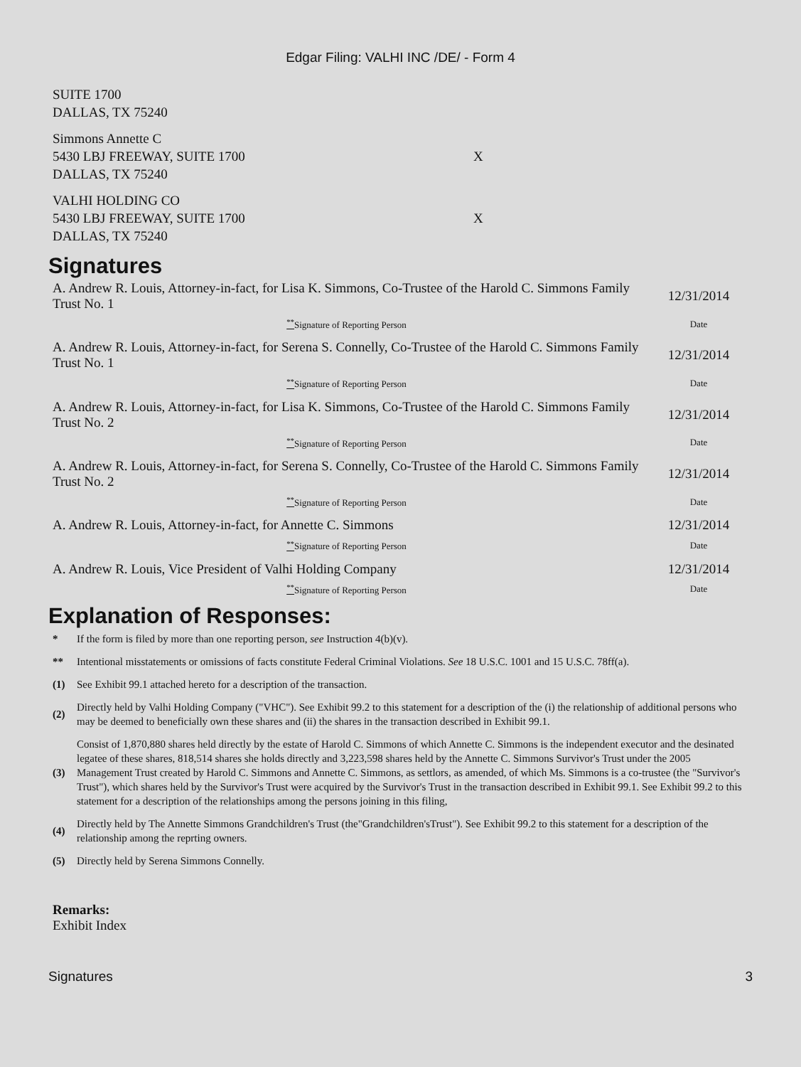Edgar Filing: VALHI INC /DE/ - Form 4
| SUITE 1700 DALLAS, TX 75240 | |
| Simmons Annette C 5430 LBJ FREEWAY, SUITE 1700 DALLAS, TX 75240 | X |
| VALHI HOLDING CO 5430 LBJ FREEWAY, SUITE 1700 DALLAS, TX 75240 | X |
Signatures
| A. Andrew R. Louis, Attorney-in-fact, for Lisa K. Simmons, Co-Trustee of the Harold C. Simmons Family Trust No. 1 | 12/31/2014 |
| <sup>**</sup> Signature of Reporting Person | Date |
| A. Andrew R. Louis, Attorney-in-fact, for Serena S. Connelly, Co-Trustee of the Harold C. Simmons Family Trust No. 1 | 12/31/2014 |
| <sup>**</sup> Signature of Reporting Person | Date |
| A. Andrew R. Louis, Attorney-in-fact, for Lisa K. Simmons, Co-Trustee of the Harold C. Simmons Family Trust No. 2 | 12/31/2014 |
| <sup>**</sup> Signature of Reporting Person | Date |
| A. Andrew R. Louis, Attorney-in-fact, for Serena S. Connelly, Co-Trustee of the Harold C. Simmons Family Trust No. 2 | 12/31/2014 |
| <sup>**</sup> Signature of Reporting Person | Date |
| A. Andrew R. Louis, Attorney-in-fact, for Annette C. Simmons | 12/31/2014 |
| <sup>**</sup> Signature of Reporting Person | Date |
| A. Andrew R. Louis, Vice President of Valhi Holding Company | 12/31/2014 |
| <sup>**</sup> Signature of Reporting Person | Date |
Explanation of Responses:
| * | If the form is filed by more than one reporting person, see Instruction 4(b)(v). |
| ** | Intentional misstatements or omissions of facts constitute Federal Criminal Violations. See 18 U.S.C. 1001 and 15 U.S.C. 78ff(a). |
| (1) | See Exhibit 99.1 attached hereto for a description of the transaction. |
| (2) | Directly held by Valhi Holding Company ("VHC"). See Exhibit 99.2 to this statement for a description of the (i) the relationship of additional persons who may be deemed to beneficially own these shares and (ii) the shares in the transaction described in Exhibit 99.1. |
| (3) | Consist of 1,870,880 shares held directly by the estate of Harold C. Simmons of which Annette C. Simmons is the independent executor and the desinated legatee of these shares, 818,514 shares she holds directly and 3,223,598 shares held by the Annette C. Simmons Survivor's Trust under the 2005 Management Trust created by Harold C. Simmons and Annette C. Simmons, as settlors, as amended, of which Ms. Simmons is a co-trustee (the "Survivor's Trust"), which shares held by the Survivor's Trust were acquired by the Survivor's Trust in the transaction described in Exhibit 99.1. See Exhibit 99.2 to this statement for a description of the relationships among the persons joining in this filing, |
| (4) | Directly held by The Annette Simmons Grandchildren's Trust (the"Grandchildren'sTrust"). See Exhibit 99.2 to this statement for a description of the relationship among the reprting owners. |
| (5) | Directly held by Serena Simmons Connelly. |
Remarks:
Exhibit Index
Signatures 3